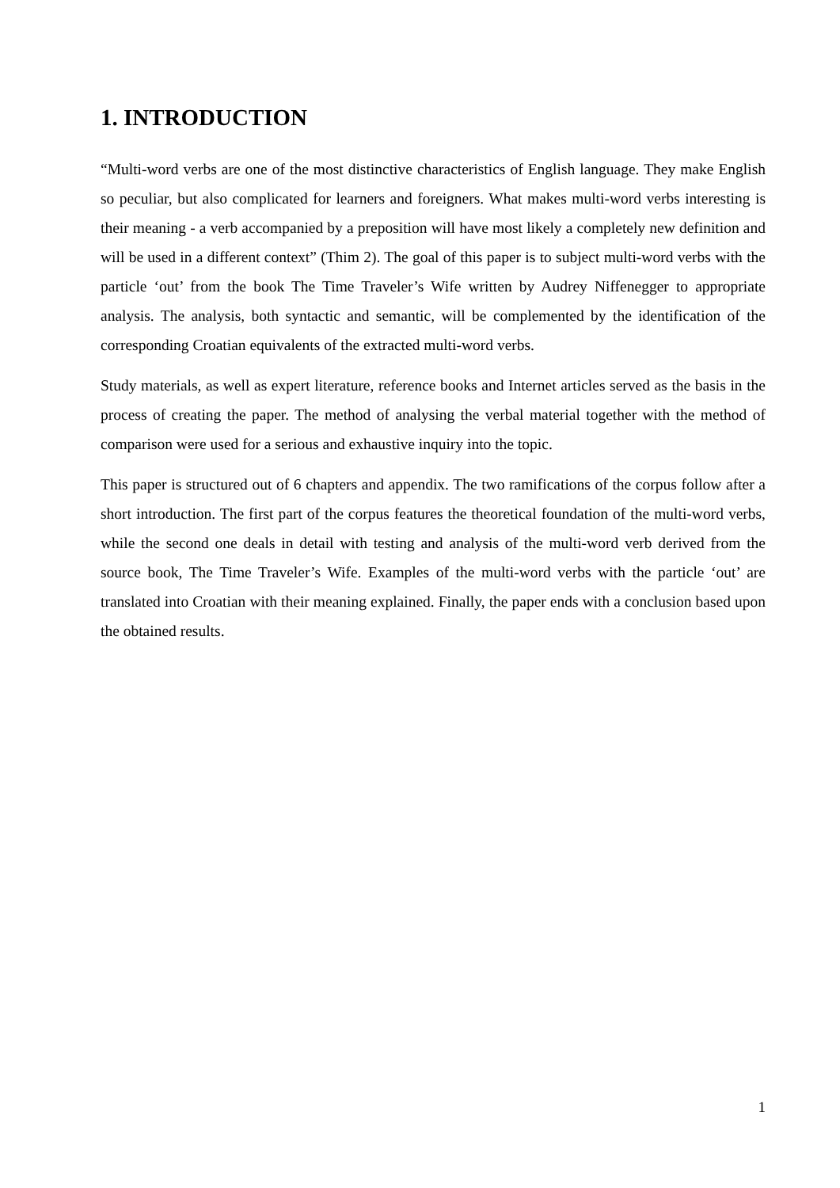1. INTRODUCTION
“Multi-word verbs are one of the most distinctive characteristics of English language. They make English so peculiar, but also complicated for learners and foreigners. What makes multi-word verbs interesting is their meaning - a verb accompanied by a preposition will have most likely a completely new definition and will be used in a different context” (Thim 2). The goal of this paper is to subject multi-word verbs with the particle ‘out’ from the book The Time Traveler’s Wife written by Audrey Niffenegger to appropriate analysis. The analysis, both syntactic and semantic, will be complemented by the identification of the corresponding Croatian equivalents of the extracted multi-word verbs.
Study materials, as well as expert literature, reference books and Internet articles served as the basis in the process of creating the paper. The method of analysing the verbal material together with the method of comparison were used for a serious and exhaustive inquiry into the topic.
This paper is structured out of 6 chapters and appendix. The two ramifications of the corpus follow after a short introduction. The first part of the corpus features the theoretical foundation of the multi-word verbs, while the second one deals in detail with testing and analysis of the multi-word verb derived from the source book, The Time Traveler’s Wife. Examples of the multi-word verbs with the particle ‘out’ are translated into Croatian with their meaning explained. Finally, the paper ends with a conclusion based upon the obtained results.
1